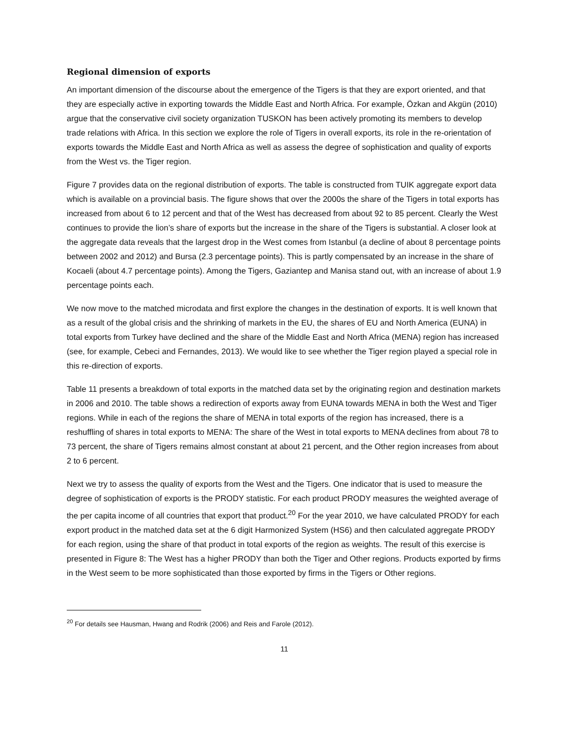Regional dimension of exports
An important dimension of the discourse about the emergence of the Tigers is that they are export oriented, and that they are especially active in exporting towards the Middle East and North Africa. For example, Özkan and Akgün (2010) argue that the conservative civil society organization TUSKON has been actively promoting its members to develop trade relations with Africa. In this section we explore the role of Tigers in overall exports, its role in the re-orientation of exports towards the Middle East and North Africa as well as assess the degree of sophistication and quality of exports from the West vs. the Tiger region.
Figure 7 provides data on the regional distribution of exports. The table is constructed from TUIK aggregate export data which is available on a provincial basis. The figure shows that over the 2000s the share of the Tigers in total exports has increased from about 6 to 12 percent and that of the West has decreased from about 92 to 85 percent. Clearly the West continues to provide the lion’s share of exports but the increase in the share of the Tigers is substantial. A closer look at the aggregate data reveals that the largest drop in the West comes from Istanbul (a decline of about 8 percentage points between 2002 and 2012) and Bursa (2.3 percentage points). This is partly compensated by an increase in the share of Kocaeli (about 4.7 percentage points). Among the Tigers, Gaziantep and Manisa stand out, with an increase of about 1.9 percentage points each.
We now move to the matched microdata and first explore the changes in the destination of exports. It is well known that as a result of the global crisis and the shrinking of markets in the EU, the shares of EU and North America (EUNA) in total exports from Turkey have declined and the share of the Middle East and North Africa (MENA) region has increased (see, for example, Cebeci and Fernandes, 2013). We would like to see whether the Tiger region played a special role in this re-direction of exports.
Table 11 presents a breakdown of total exports in the matched data set by the originating region and destination markets in 2006 and 2010. The table shows a redirection of exports away from EUNA towards MENA in both the West and Tiger regions. While in each of the regions the share of MENA in total exports of the region has increased, there is a reshuffling of shares in total exports to MENA: The share of the West in total exports to MENA declines from about 78 to 73 percent, the share of Tigers remains almost constant at about 21 percent, and the Other region increases from about 2 to 6 percent.
Next we try to assess the quality of exports from the West and the Tigers. One indicator that is used to measure the degree of sophistication of exports is the PRODY statistic. For each product PRODY measures the weighted average of the per capita income of all countries that export that product.<sup>20</sup> For the year 2010, we have calculated PRODY for each export product in the matched data set at the 6 digit Harmonized System (HS6) and then calculated aggregate PRODY for each region, using the share of that product in total exports of the region as weights. The result of this exercise is presented in Figure 8: The West has a higher PRODY than both the Tiger and Other regions. Products exported by firms in the West seem to be more sophisticated than those exported by firms in the Tigers or Other regions.
<sup>20</sup> For details see Hausman, Hwang and Rodrik (2006) and Reis and Farole (2012).
11